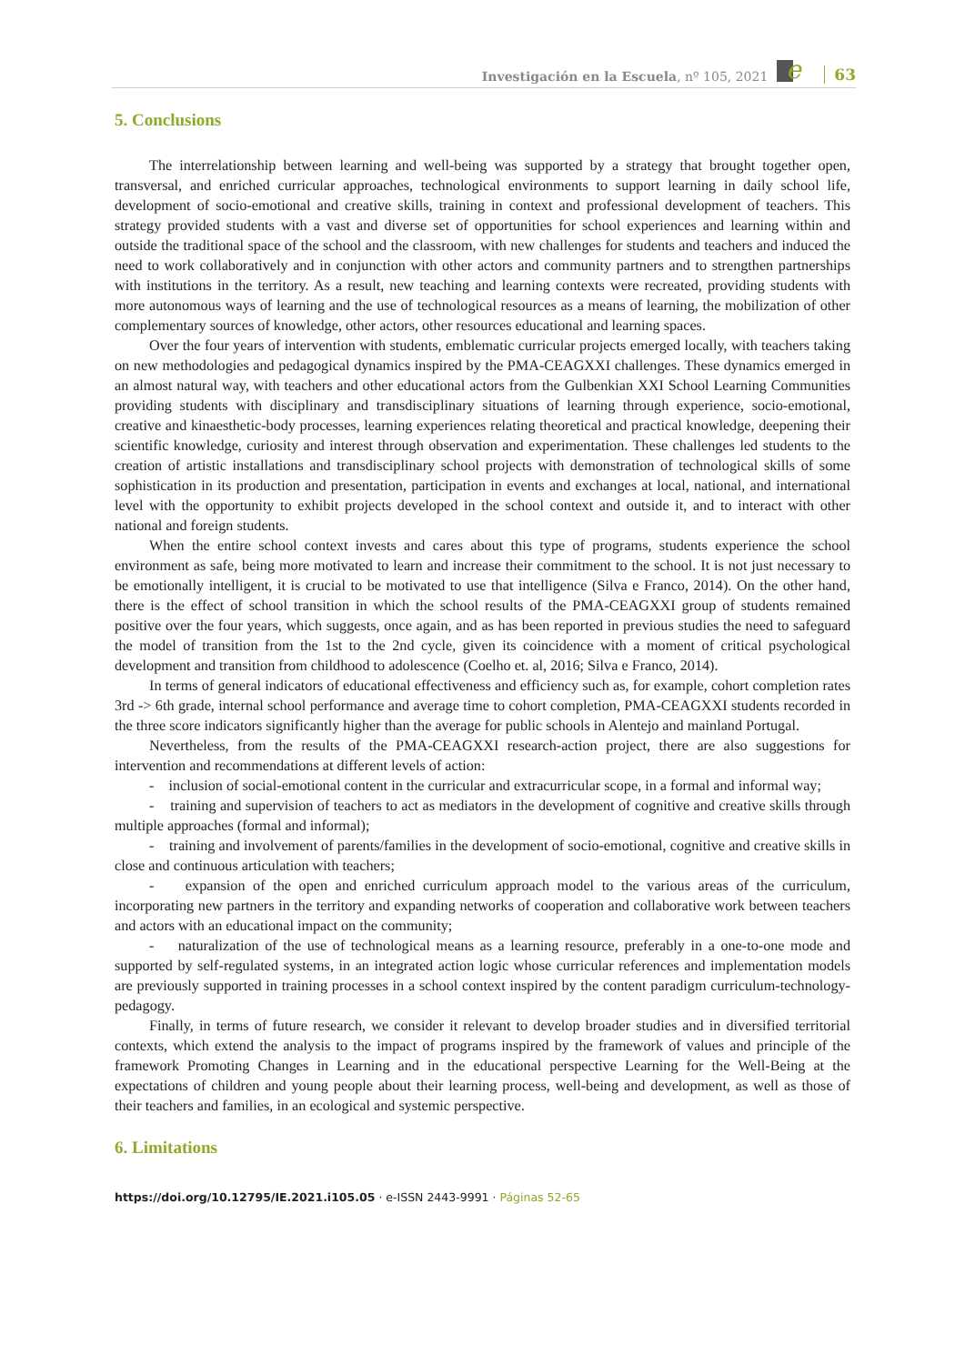Investigación en la Escuela, nº 105, 2021
e
63
5. Conclusions
The interrelationship between learning and well-being was supported by a strategy that brought together open, transversal, and enriched curricular approaches, technological environments to support learning in daily school life, development of socio-emotional and creative skills, training in context and professional development of teachers. This strategy provided students with a vast and diverse set of opportunities for school experiences and learning within and outside the traditional space of the school and the classroom, with new challenges for students and teachers and induced the need to work collaboratively and in conjunction with other actors and community partners and to strengthen partnerships with institutions in the territory. As a result, new teaching and learning contexts were recreated, providing students with more autonomous ways of learning and the use of technological resources as a means of learning, the mobilization of other complementary sources of knowledge, other actors, other resources educational and learning spaces.
Over the four years of intervention with students, emblematic curricular projects emerged locally, with teachers taking on new methodologies and pedagogical dynamics inspired by the PMA-CEAGXXI challenges. These dynamics emerged in an almost natural way, with teachers and other educational actors from the Gulbenkian XXI School Learning Communities providing students with disciplinary and transdisciplinary situations of learning through experience, socio-emotional, creative and kinaesthetic-body processes, learning experiences relating theoretical and practical knowledge, deepening their scientific knowledge, curiosity and interest through observation and experimentation. These challenges led students to the creation of artistic installations and transdisciplinary school projects with demonstration of technological skills of some sophistication in its production and presentation, participation in events and exchanges at local, national, and international level with the opportunity to exhibit projects developed in the school context and outside it, and to interact with other national and foreign students.
When the entire school context invests and cares about this type of programs, students experience the school environment as safe, being more motivated to learn and increase their commitment to the school. It is not just necessary to be emotionally intelligent, it is crucial to be motivated to use that intelligence (Silva e Franco, 2014). On the other hand, there is the effect of school transition in which the school results of the PMA-CEAGXXI group of students remained positive over the four years, which suggests, once again, and as has been reported in previous studies the need to safeguard the model of transition from the 1st to the 2nd cycle, given its coincidence with a moment of critical psychological development and transition from childhood to adolescence (Coelho et. al, 2016; Silva e Franco, 2014).
In terms of general indicators of educational effectiveness and efficiency such as, for example, cohort completion rates 3rd -> 6th grade, internal school performance and average time to cohort completion, PMA-CEAGXXI students recorded in the three score indicators significantly higher than the average for public schools in Alentejo and mainland Portugal.
Nevertheless, from the results of the PMA-CEAGXXI research-action project, there are also suggestions for intervention and recommendations at different levels of action:
- inclusion of social-emotional content in the curricular and extracurricular scope, in a formal and informal way;
- training and supervision of teachers to act as mediators in the development of cognitive and creative skills through multiple approaches (formal and informal);
- training and involvement of parents/families in the development of socio-emotional, cognitive and creative skills in close and continuous articulation with teachers;
- expansion of the open and enriched curriculum approach model to the various areas of the curriculum, incorporating new partners in the territory and expanding networks of cooperation and collaborative work between teachers and actors with an educational impact on the community;
- naturalization of the use of technological means as a learning resource, preferably in a one-to-one mode and supported by self-regulated systems, in an integrated action logic whose curricular references and implementation models are previously supported in training processes in a school context inspired by the content paradigm curriculum-technology-pedagogy.
Finally, in terms of future research, we consider it relevant to develop broader studies and in diversified territorial contexts, which extend the analysis to the impact of programs inspired by the framework of values and principle of the framework Promoting Changes in Learning and in the educational perspective Learning for the Well-Being at the expectations of children and young people about their learning process, well-being and development, as well as those of their teachers and families, in an ecological and systemic perspective.
6. Limitations
https://doi.org/10.12795/IE.2021.i105.05 · e-ISSN 2443-9991 · Páginas 52-65